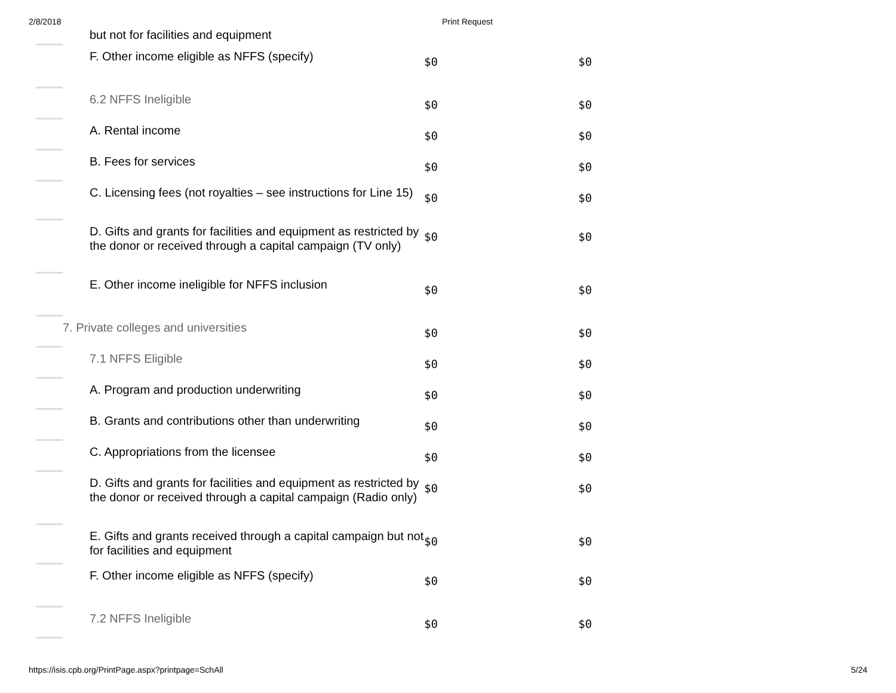2/8/2018 Print Request
| | but not for facilities and equipment | | |
| | F. Other income eligible as NFFS (specify) | $0 | $0 |
| | 6.2 NFFS Ineligible | $0 | $0 |
| | A. Rental income | $0 | $0 |
| | B. Fees for services | $0 | $0 |
| | C. Licensing fees (not royalties – see instructions for Line 15) | $0 | $0 |
| | D. Gifts and grants for facilities and equipment as restricted by the donor or received through a capital campaign (TV only) | $0 | $0 |
| | E. Other income ineligible for NFFS inclusion | $0 | $0 |
| | 7. Private colleges and universities | $0 | $0 |
| | 7.1 NFFS Eligible | $0 | $0 |
| | A. Program and production underwriting | $0 | $0 |
| | B. Grants and contributions other than underwriting | $0 | $0 |
| | C. Appropriations from the licensee | $0 | $0 |
| | D. Gifts and grants for facilities and equipment as restricted by the donor or received through a capital campaign (Radio only) | $0 | $0 |
| | E. Gifts and grants received through a capital campaign but not for facilities and equipment | $0 | $0 |
| | F. Other income eligible as NFFS (specify) | $0 | $0 |
| | 7.2 NFFS Ineligible | $0 | $0 |
https://isis.cpb.org/PrintPage.aspx?printpage=SchAll 5/24